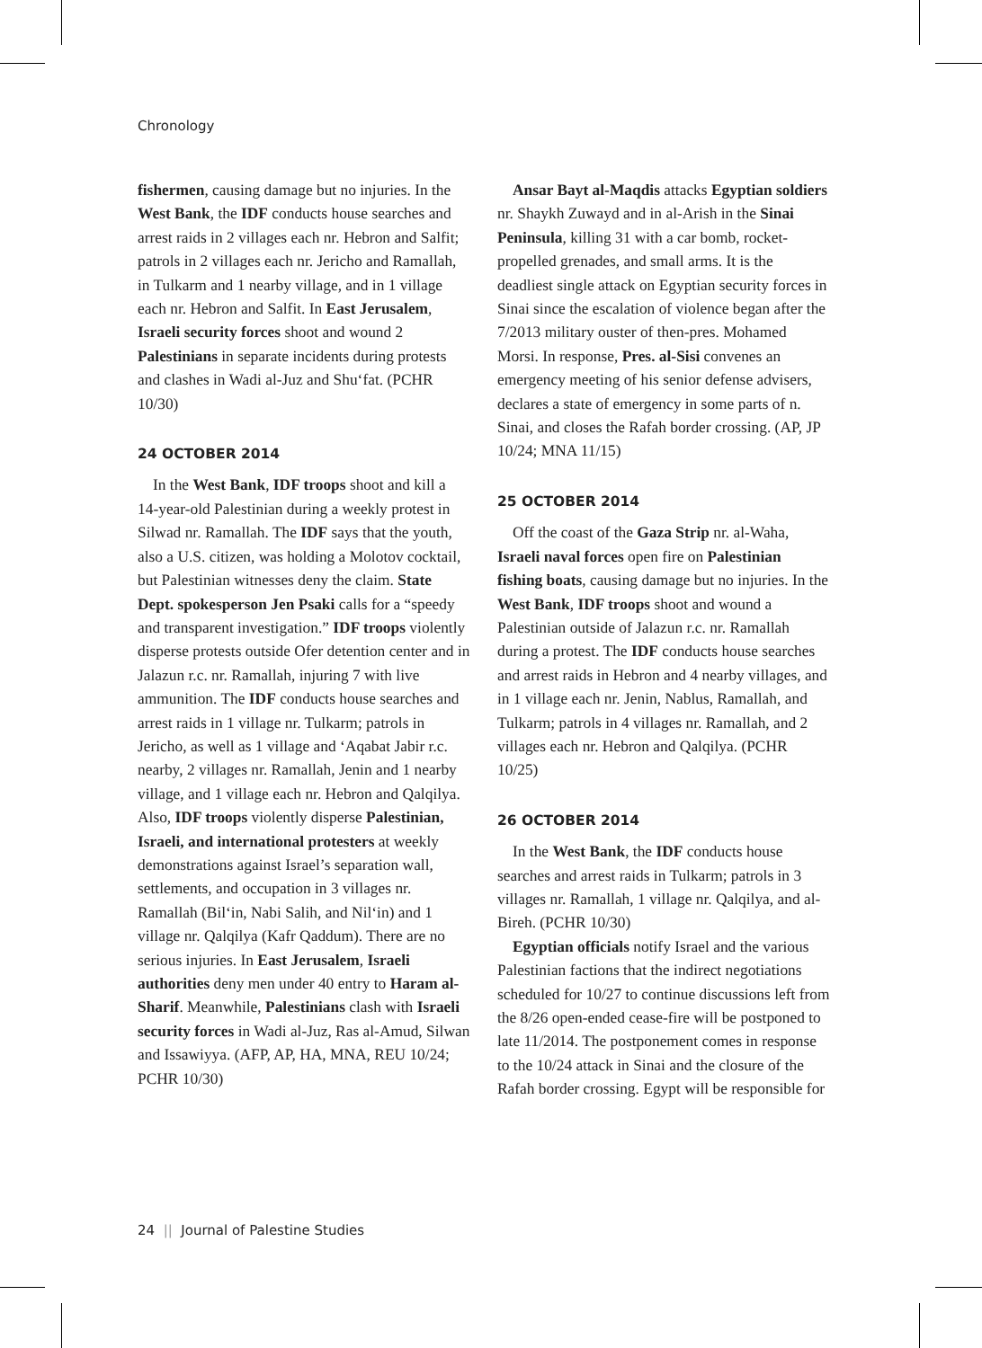Chronology
fishermen, causing damage but no injuries. In the West Bank, the IDF conducts house searches and arrest raids in 2 villages each nr. Hebron and Salfit; patrols in 2 villages each nr. Jericho and Ramallah, in Tulkarm and 1 nearby village, and in 1 village each nr. Hebron and Salfit. In East Jerusalem, Israeli security forces shoot and wound 2 Palestinians in separate incidents during protests and clashes in Wadi al-Juz and Shu‘fat. (PCHR 10/30)
24 OCTOBER 2014
In the West Bank, IDF troops shoot and kill a 14-year-old Palestinian during a weekly protest in Silwad nr. Ramallah. The IDF says that the youth, also a U.S. citizen, was holding a Molotov cocktail, but Palestinian witnesses deny the claim. State Dept. spokesperson Jen Psaki calls for a “speedy and transparent investigation.” IDF troops violently disperse protests outside Ofer detention center and in Jalazun r.c. nr. Ramallah, injuring 7 with live ammunition. The IDF conducts house searches and arrest raids in 1 village nr. Tulkarm; patrols in Jericho, as well as 1 village and ‘Aqabat Jabir r.c. nearby, 2 villages nr. Ramallah, Jenin and 1 nearby village, and 1 village each nr. Hebron and Qalqilya. Also, IDF troops violently disperse Palestinian, Israeli, and international protesters at weekly demonstrations against Israel’s separation wall, settlements, and occupation in 3 villages nr. Ramallah (Bil‘in, Nabi Salih, and Nil‘in) and 1 village nr. Qalqilya (Kafr Qaddum). There are no serious injuries. In East Jerusalem, Israeli authorities deny men under 40 entry to Haram al-Sharif. Meanwhile, Palestinians clash with Israeli security forces in Wadi al-Juz, Ras al-Amud, Silwan and Issawiyya. (AFP, AP, HA, MNA, REU 10/24; PCHR 10/30)
Ansar Bayt al-Maqdis attacks Egyptian soldiers nr. Shaykh Zuwayd and in al-Arish in the Sinai Peninsula, killing 31 with a car bomb, rocket-propelled grenades, and small arms. It is the deadliest single attack on Egyptian security forces in Sinai since the escalation of violence began after the 7/2013 military ouster of then-pres. Mohamed Morsi. In response, Pres. al-Sisi convenes an emergency meeting of his senior defense advisers, declares a state of emergency in some parts of n. Sinai, and closes the Rafah border crossing. (AP, JP 10/24; MNA 11/15)
25 OCTOBER 2014
Off the coast of the Gaza Strip nr. al-Waha, Israeli naval forces open fire on Palestinian fishing boats, causing damage but no injuries. In the West Bank, IDF troops shoot and wound a Palestinian outside of Jalazun r.c. nr. Ramallah during a protest. The IDF conducts house searches and arrest raids in Hebron and 4 nearby villages, and in 1 village each nr. Jenin, Nablus, Ramallah, and Tulkarm; patrols in 4 villages nr. Ramallah, and 2 villages each nr. Hebron and Qalqilya. (PCHR 10/25)
26 OCTOBER 2014
In the West Bank, the IDF conducts house searches and arrest raids in Tulkarm; patrols in 3 villages nr. Ramallah, 1 village nr. Qalqilya, and al-Bireh. (PCHR 10/30)
Egyptian officials notify Israel and the various Palestinian factions that the indirect negotiations scheduled for 10/27 to continue discussions left from the 8/26 open-ended cease-fire will be postponed to late 11/2014. The postponement comes in response to the 10/24 attack in Sinai and the closure of the Rafah border crossing. Egypt will be responsible for
24 || Journal of Palestine Studies